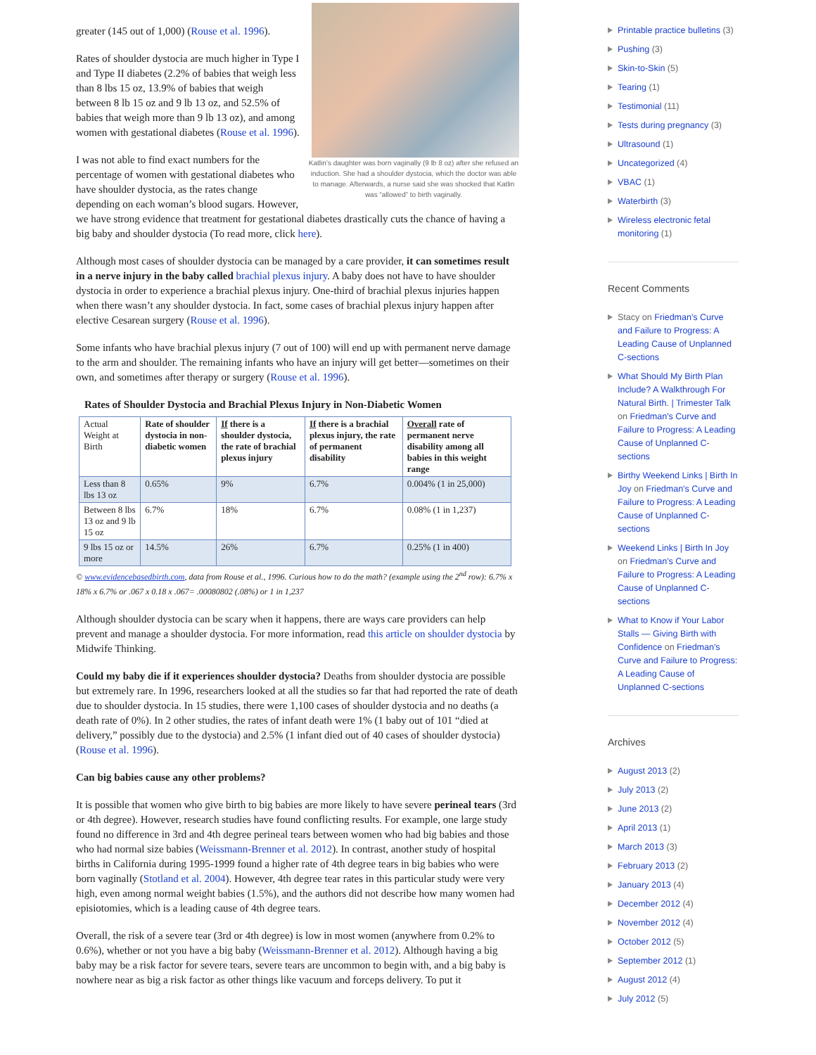Katlin’s daughter was born vaginally (9 lb 8 oz) after she refused an induction. She had a shoulder dystocia, which the doctor was able to manage. Afterwards, a nurse said she was shocked that Katlin was “allowed” to birth vaginally.
greater (145 out of 1,000) (Rouse et al. 1996).
Rates of shoulder dystocia are much higher in Type I and Type II diabetes (2.2% of babies that weigh less than 8 lbs 15 oz, 13.9% of babies that weigh between 8 lb 15 oz and 9 lb 13 oz, and 52.5% of babies that weigh more than 9 lb 13 oz), and among women with gestational diabetes (Rouse et al. 1996).
I was not able to find exact numbers for the percentage of women with gestational diabetes who have shoulder dystocia, as the rates change depending on each woman’s blood sugars. However, we have strong evidence that treatment for gestational diabetes drastically cuts the chance of having a big baby and shoulder dystocia (To read more, click here).
Although most cases of shoulder dystocia can be managed by a care provider, it can sometimes result in a nerve injury in the baby called brachial plexus injury. A baby does not have to have shoulder dystocia in order to experience a brachial plexus injury. One-third of brachial plexus injuries happen when there wasn’t any shoulder dystocia. In fact, some cases of brachial plexus injury happen after elective Cesarean surgery (Rouse et al. 1996).
Some infants who have brachial plexus injury (7 out of 100) will end up with permanent nerve damage to the arm and shoulder. The remaining infants who have an injury will get better—sometimes on their own, and sometimes after therapy or surgery (Rouse et al. 1996).
Rates of Shoulder Dystocia and Brachial Plexus Injury in Non-Diabetic Women
| Actual Weight at Birth | Rate of shoulder dystocia in non-diabetic women | If there is a shoulder dystocia, the rate of brachial plexus injury | If there is a brachial plexus injury, the rate of permanent disability | Overall rate of permanent nerve disability among all babies in this weight range |
| --- | --- | --- | --- | --- |
| Less than 8 lbs 13 oz | 0.65% | 9% | 6.7% | 0.004% (1 in 25,000) |
| Between 8 lbs 13 oz and 9 lb 15 oz | 6.7% | 18% | 6.7% | 0.08% (1 in 1,237) |
| 9 lbs 15 oz or more | 14.5% | 26% | 6.7% | 0.25% (1 in 400) |
© www.evidencebasedbirth.com, data from Rouse et al., 1996. Curious how to do the math? (example using the 2<sup>nd</sup> row): 6.7% x 18% x 6.7% or .067 x 0.18 x .067= .00080802 (.08%) or 1 in 1,237
Although shoulder dystocia can be scary when it happens, there are ways care providers can help prevent and manage a shoulder dystocia. For more information, read this article on shoulder dystocia by Midwife Thinking.
Could my baby die if it experiences shoulder dystocia? Deaths from shoulder dystocia are possible but extremely rare. In 1996, researchers looked at all the studies so far that had reported the rate of death due to shoulder dystocia. In 15 studies, there were 1,100 cases of shoulder dystocia and no deaths (a death rate of 0%). In 2 other studies, the rates of infant death were 1% (1 baby out of 101 “died at delivery,” possibly due to the dystocia) and 2.5% (1 infant died out of 40 cases of shoulder dystocia) (Rouse et al. 1996).
Can big babies cause any other problems?
It is possible that women who give birth to big babies are more likely to have severe perineal tears (3rd or 4th degree). However, research studies have found conflicting results. For example, one large study found no difference in 3rd and 4th degree perineal tears between women who had big babies and those who had normal size babies (Weissmann-Brenner et al. 2012). In contrast, another study of hospital births in California during 1995-1999 found a higher rate of 4th degree tears in big babies who were born vaginally (Stotland et al. 2004). However, 4th degree tear rates in this particular study were very high, even among normal weight babies (1.5%), and the authors did not describe how many women had episiotomies, which is a leading cause of 4th degree tears.
Overall, the risk of a severe tear (3rd or 4th degree) is low in most women (anywhere from 0.2% to 0.6%), whether or not you have a big baby (Weissmann-Brenner et al. 2012). Although having a big baby may be a risk factor for severe tears, severe tears are uncommon to begin with, and a big baby is nowhere near as big a risk factor as other things like vacuum and forceps delivery. To put it
Printable practice bulletins (3)
Pushing (3)
Skin-to-Skin (5)
Tearing (1)
Testimonial (11)
Tests during pregnancy (3)
Ultrasound (1)
Uncategorized (4)
VBAC (1)
Waterbirth (3)
Wireless electronic fetal monitoring (1)
Recent Comments
Stacy on Friedman's Curve and Failure to Progress: A Leading Cause of Unplanned C-sections
What Should My Birth Plan Include? A Walkthrough For Natural Birth. | Trimester Talk on Friedman's Curve and Failure to Progress: A Leading Cause of Unplanned C-sections
Birthy Weekend Links | Birth In Joy on Friedman's Curve and Failure to Progress: A Leading Cause of Unplanned C-sections
Weekend Links | Birth In Joy on Friedman's Curve and Failure to Progress: A Leading Cause of Unplanned C-sections
What to Know if Your Labor Stalls — Giving Birth with Confidence on Friedman's Curve and Failure to Progress: A Leading Cause of Unplanned C-sections
Archives
August 2013 (2)
July 2013 (2)
June 2013 (2)
April 2013 (1)
March 2013 (3)
February 2013 (2)
January 2013 (4)
December 2012 (4)
November 2012 (4)
October 2012 (5)
September 2012 (1)
August 2012 (4)
July 2012 (5)